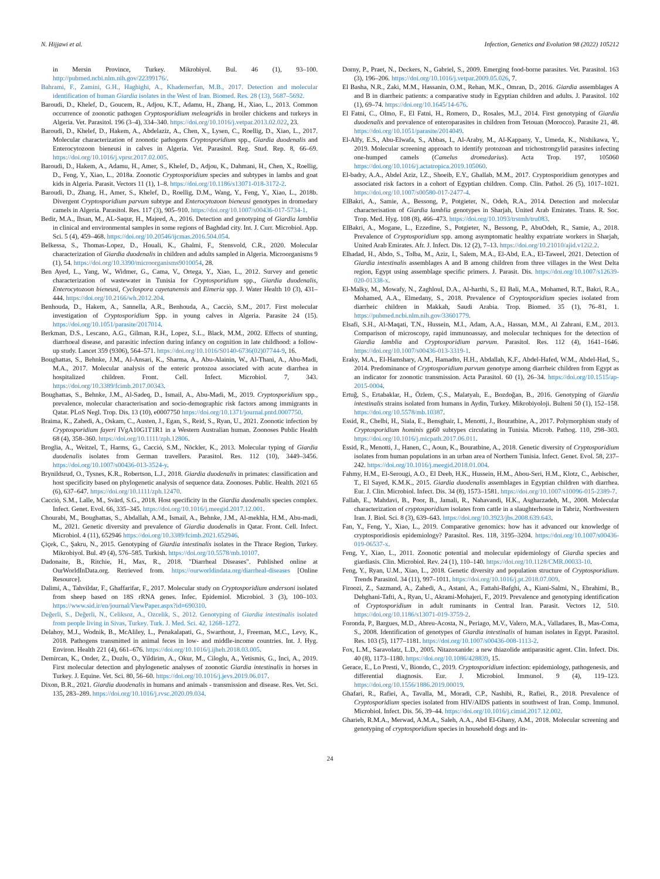N. Hijjawi et al. Infection, Genetics and Evolution 98 (2022) 105212
in Mersin Province, Turkey. Mikrobiyol. Bul. 46 (1), 93–100. http://pubmed.ncbi.nlm.nih.gov/22399176/.
Bahrami, F., Zamini, G.H., Haghighi, A., Khademerfan, M.B., 2017. Detection and molecular identification of human Giardia isolates in the West of Iran. Biomed. Res. 28 (13), 5687–5692.
Baroudi, D., Khelef, D., Goucem, R., Adjou, K.T., Adamu, H., Zhang, H., Xiao, L., 2013. Common occurrence of zoonotic pathogen Cryptosporidium meleagridis in broiler chickens and turkeys in Algeria. Vet. Parasitol. 196 (3–4), 334–340. https://doi.org/10.1016/j.vetpar.2013.02.022, 23.
Baroudi, D., Khelef, D., Hakem, A., Abdelaziz, A., Chen, X., Lysen, C., Roellig, D., Xiao, L., 2017. Molecular characterization of zoonotic pathogens Cryptosporidium spp., Giardia duodenalis and Enterocytozoon bieneusi in calves in Algeria. Vet. Parasitol. Reg. Stud. Rep. 8, 66–69. https://doi.org/10.1016/j.vprsr.2017.02.005.
Baroudi, D., Hakem, A., Adamu, H., Amer, S., Khelef, D., Adjou, K., Dahmani, H., Chen, X., Roellig, D., Feng, Y., Xiao, L., 2018a. Zoonotic Cryptosporidium species and subtypes in lambs and goat kids in Algeria. Parasit. Vectors 11 (1), 1–8. https://doi.org/10.1186/s13071-018-3172-2.
Baroudi, D., Zhang, H., Amer, S., Khelef, D., Roellig, D.M., Wang, Y., Feng, Y., Xiao, L., 2018b. Divergent Cryptosporidium parvum subtype and Enterocytozoon bieneusi genotypes in dromedary camels in Algeria. Parasitol. Res. 117 (3), 905–910. https://doi.org/10.1007/s00436-017-5734-1.
Bedir, M.A., Ihsan, M., AL-Saqur, H., Majeed, A., 2016. Detection and genotyping of Giardia lamblia in clinical and environmental samples in some regions of Baghdad city. Int. J. Curr. Microbiol. App. Sci. 5 (4), 459–468. https://doi.org/10.20546/ijcmas.2016.504.054.
Belkessa, S., Thomas-Lopez, D., Houali, K., Ghalmi, F., Stensvold, C.R., 2020. Molecular characterization of Giardia duodenalis in children and adults sampled in Algeria. Microorganisms 9 (1), 54. https://doi.org/10.3390/microorganisms9010054, 28.
Ben Ayed, L., Yang, W., Widmer, G., Cama, V., Ortega, Y., Xiao, L., 2012. Survey and genetic characterization of wastewater in Tunisia for Cryptosporidium spp., Giardia duodenalis, Enterocytozoon bieneusi, Cyclospora cayetanensis and Eimeria spp. J. Water Health 10 (3), 431–444. https://doi.org/10.2166/wh.2012.204.
Benhouda, D., Hakem, A., Sannella, A.R., Benhouda, A., Cacciò, S.M., 2017. First molecular investigation of Cryptosporidium Spp. in young calves in Algeria. Parasite 24 (15). https://doi.org/10.1051/parasite/2017014.
Berkman, D.S., Lescano, A.G., Gilman, R.H., Lopez, S.L., Black, M.M., 2002. Effects of stunting, diarrhoeal disease, and parasitic infection during infancy on cognition in late childhood: a follow-up study. Lancet 359 (9306), 564–571. https://doi.org/10.1016/S0140-6736(02)07744-9, 16.
Boughattas, S., Behnke, J.M., Al-Ansari, K., Sharma, A., Abu-Alainin, W., Al-Thani, A., Abu-Madi, M.A., 2017. Molecular analysis of the enteric protozoa associated with acute diarrhea in hospitalized children. Front. Cell. Infect. Microbiol. 7, 343. https://doi.org/10.3389/fcimb.2017.00343.
Boughattas, S., Behnke, J.M., Al-Sadeq, D., Ismail, A., Abu-Madi, M., 2019. Cryptosporidium spp., prevalence, molecular characterisation and socio-demographic risk factors among immigrants in Qatar. PLoS Negl. Trop. Dis. 13 (10), e0007750 https://doi.org/10.1371/journal.pntd.0007750.
Braima, K., Zahedi, A., Oskam, C., Austen, J., Egan, S., Reid, S., Ryan, U., 2021. Zoonotic infection by Cryptosporidium fayeri IVgA10G1T1R1 in a Western Australian human. Zoonoses Public Health 68 (4), 358–360. https://doi.org/10.1111/zph.12806.
Broglia, A., Weitzel, T., Harms, G., Cacció, S.M., Nöckler, K., 2013. Molecular typing of Giardia duodenalis isolates from German travellers. Parasitol. Res. 112 (10), 3449–3456. https://doi.org/10.1007/s00436-013-3524-y.
Brynildsrud, O., Tysnes, K.R., Robertson, L.J., 2018. Giardia duodenalis in primates: classification and host specificity based on phylogenetic analysis of sequence data. Zoonoses. Public. Health. 2021 65 (6), 637–647. https://doi.org/10.1111/zph.12470.
Cacciò, S.M., Lalle, M., Svärd, S.G., 2018. Host specificity in the Giardia duodenalis species complex. Infect. Genet. Evol. 66, 335–345. https://doi.org/10.1016/j.meegid.2017.12.001.
Chourabi, M., Boughattas, S., Abdallah, A.M., Ismail, A., Behnke, J.M., Al-mekhla, H.M., Abu-madi, M., 2021. Genetic diversity and prevalence of Giardia duodenalis in Qatar. Front. Cell. Infect. Microbiol. 4 (11), 652946 https://doi.org/10.3389/fcimb.2021.652946.
Çiçek, C., Şakru, N., 2015. Genotyping of Giardia intestinalis isolates in the Thrace Region, Turkey. Mikrobiyol. Bul. 49 (4), 576–585. Turkish. https://doi.org/10.5578/mb.10107.
Dadonaite, B., Ritchie, H., Max, R., 2018. "Diarrheal Diseases". Published online at OurWorldInData.org. Retrieved from. https://ourworldindata.org/diarrheal-diseases [Online Resource].
Dalimi, A., Tahvildar, F., Ghaffarifar, F., 2017. Molecular study on Cryptosporidium andersoni isolated from sheep based on 18S rRNA genes. Infec. Epidemiol. Microbiol. 3 (3), 100–103. https://www.sid.ir/en/journal/ViewPaper.aspx?id=690310.
Değerli, S., Değerli, N., Celiksoz, A., Ozcelik, S., 2012. Genotyping of Giardia intestinalis isolated from people living in Sivas, Turkey. Turk. J. Med. Sci. 42, 1268–1272.
Delahoy, M.J., Wodnik, B., McAliley, L., Penakalapati, G., Swarthout, J., Freeman, M.C., Levy, K., 2018. Pathogens transmitted in animal feces in low- and middle-income countries. Int. J. Hyg. Environ. Health 221 (4), 661–676. https://doi.org/10.1016/j.ijheh.2018.03.005.
Demircan, K., Onder, Z., Duzlu, O., Yildirim, A., Okur, M., Ciloglu, A., Yetismis, G., Inci, A., 2019. First molecular detection and phylogenetic analyses of zoonotic Giardia intestinalis in horses in Turkey. J. Equine. Vet. Sci. 80, 56–60. https://doi.org/10.1016/j.jevs.2019.06.017.
Dixon, B.R., 2021. Giardia duodenalis in humans and animals - transmission and disease. Res. Vet. Sci. 135, 283–289. https://doi.org/10.1016/j.rvsc.2020.09.034.
Dorny, P., Praet, N., Deckers, N., Gabriel, S., 2009. Emerging food-borne parasites. Vet. Parasitol. 163 (3), 196–206. https://doi.org/10.1016/j.vetpar.2009.05.026, 7.
El Basha, N.R., Zaki, M.M., Hassanin, O.M., Rehan, M.K., Omran, D., 2016. Giardia assemblages A and B in diarrheic patients: a comparative study in Egyptian children and adults. J. Parasitol. 102 (1), 69–74. https://doi.org/10.1645/14-676.
El Fatni, C., Olmo, F., El Fatni, H., Romero, D., Rosales, M.J., 2014. First genotyping of Giardia duodenalis and prevalence of enteroparasites in children from Tetouan (Morocco). Parasite 21, 48. https://doi.org/10.1051/parasite/2014049.
El-Alfy, E.S., Abu-Elwafa, S., Abbas, I., Al-Araby, M., Al-Kappany, Y., Umeda, K., Nishikawa, Y., 2019. Molecular screening approach to identify protozoan and trichostrongylid parasites infecting one-humped camels (Camelus dromedarius). Acta Trop. 197, 105060 https://doi.org/10.1016/j.actatropica.2019.105060.
El-badry, A.A., Abdel Aziz, I.Z., Shoeib, E.Y., Ghallab, M.M., 2017. Cryptosporidium genotypes and associated risk factors in a cohort of Egyptian children. Comp. Clin. Pathol. 26 (5), 1017–1021. https://doi.org/10.1007/s00580-017-2477-4.
ElBakri, A., Samie, A., Bessong, P., Potgieter, N., Odeh, R.A., 2014. Detection and molecular characterisation of Giardia lamblia genotypes in Sharjah, United Arab Emirates. Trans. R. Soc. Trop. Med. Hyg. 108 (8), 466–473. https://doi.org/10.1093/trstmh/tru083.
ElBakri, A., Mogane, L., Ezzedine, S., Potgieter, N., Bessong, P., AbuOdeh, R., Samie, A., 2018. Prevalence of Cryptosporidium spp. among asymptomatic healthy expatriate workers in Sharjah, United Arab Emirates. Afr. J. Infect. Dis. 12 (2), 7–13. https://doi.org/10.21010/ajid.v12i2.2.
Elhadad, H., Abdo, S., Tolba, M., Aziz, I., Salem, M.A., El-Abd, E.A., El-Taweel, 2021. Detection of Giardia intestinalis assemblages A and B among children from three villages in the West Delta region, Egypt using assemblage specific primers. J. Parasit. Dis. https://doi.org/10.1007/s12639-020-01338-x.
El-Malky, M., Mowafy, N., Zaghloul, D.A., Al-harthi, S., El Bali, M.A., Mohamed, R.T., Bakri, R.A., Mohamed, A.A., Elmedany, S., 2018. Prevalence of Cryptosporidium species isolated from diarrheic children in Makkah, Saudi Arabia. Trop. Biomed. 35 (1), 76–81, 1. https://pubmed.ncbi.nlm.nih.gov/33601779.
Elsafi, S.H., Al-Maqati, T.N., Hussein, M.I., Adam, A.A., Hassan, M.M., Al Zahrani, E.M., 2013. Comparison of microscopy, rapid immunoassay, and molecular techniques for the detection of Giardia lamblia and Cryptosporidium parvum. Parasitol. Res. 112 (4), 1641–1646. https://doi.org/10.1007/s00436-013-3319-1.
Eraky, M.A., El-Hamshary, A.M., Hamadto, H.H., Abdallah, K.F., Abdel-Hafed, W.M., Abdel-Had, S., 2014. Predominance of Cryptosporidium parvum genotype among diarrheic children from Egypt as an indicator for zoonotic transmission. Acta Parasitol. 60 (1), 26–34. https://doi.org/10.1515/ap-2015-0004.
Ertuğ, S., Ertabaklar, H., Özlem, Ç.S., Malatyalı, E., Bozdoğan, B., 2016. Genotyping of Giardia intestinalis strains isolated from humans in Aydin, Turkey. Mikrobiyoloji. Bulteni 50 (1), 152–158. https://doi.org/10.5578/mb.10387.
Essid, R., Chelbi, H., Siala, E., Bensghair, I., Menotti, J., Bouratbine, A., 2017. Polymorphism study of Cryptosporidium hominis gp60 subtypes circulating in Tunisia. Microb. Pathog. 110, 298–303. https://doi.org/10.1016/j.micpath.2017.06.011.
Essid, R., Menotti, J., Hanen, C., Aoun, K., Bouratbine, A., 2018. Genetic diversity of Cryptosporidium isolates from human populations in an urban area of Northern Tunisia. Infect. Genet. Evol. 58, 237–242. https://doi.org/10.1016/j.meegid.2018.01.004.
Fahmy, H.M., El-Serougi, A.O., El Deeb, H.K., Hussein, H.M., Abou-Seri, H.M., Klotz, C., Aebischer, T., El Sayed, K.M.K., 2015. Giardia duodenalis assemblages in Egyptian children with diarrhea. Eur. J. Clin. Microbiol. Infect. Dis. 34 (8), 1573–1581. https://doi.org/10.1007/s10096-015-2389-7.
Fallah, E., Mahdavi, B., Poor, B., Jamali, R., Nahavandi, H.K., Asgharzadeh, M., 2008. Molecular characterization of cryptosporidium isolates from cattle in a slaughterhouse in Tabriz, Northwestern Iran. J. Biol. Sci. 8 (3), 639–643. https://doi.org/10.3923/jbs.2008.639.643.
Fan, Y., Feng, Y., Xiao, L., 2019. Comparative genomics: how has it advanced our knowledge of cryptosporidiosis epidemiology? Parasitol. Res. 118, 3195–3204. https://doi.org/10.1007/s00436-019-06537-x.
Feng, Y., Xiao, L., 2011. Zoonotic potential and molecular epidemiology of Giardia species and giardiasis. Clin. Microbiol. Rev. 24 (1), 110–140. https://doi.org/10.1128/CMR.00033-10.
Feng, Y., Ryan, U.M., Xiao, L., 2018. Genetic diversity and population structure of Cryptosporidium. Trends Parasitol. 34 (11), 997–1011. https://doi.org/10.1016/j.pt.2018.07.009.
Firoozi, Z., Sazmand, A., Zahedi, A., Astani, A., Fattahi-Bafghi, A., Kiani-Salmi, N., Ebrahimi, B., Dehghani-Tafti, A., Ryan, U., Akrami-Mohajeri, F., 2019. Prevalence and genotyping identification of Cryptosporidium in adult ruminants in Central Iran. Parasit. Vectors 12, 510. https://doi.org/10.1186/s13071-019-3759-2.
Foronda, P., Bargues, M.D., Abreu-Acosta, N., Periago, M.V., Valero, M.A., Valladares, B., Mas-Coma, S., 2008. Identification of genotypes of Giardia intestinalis of human isolates in Egypt. Parasitol. Res. 103 (5), 1177–1181. https://doi.org/10.1007/s00436-008-1113-2.
Fox, L.M., Saravolatz, L.D., 2005. Nitazoxanide: a new thiazolide antiparasitic agent. Clin. Infect. Dis. 40 (8), 1173–1180. https://doi.org/10.1086/428839, 15.
Gerace, E., Lo Presti, V., Biondo, C., 2019. Cryptosporidium infection: epidemiology, pathogenesis, and differential diagnosis. Eur. J. Microbiol. Immunol. 9 (4), 119–123. https://doi.org/10.1556/1886.2019.00019.
Ghafari, R., Rafiei, A., Tavalla, M., Moradi, C.P., Nashibi, R., Rafiei, R., 2018. Prevalence of Cryptosporidium species isolated from HIV/AIDS patients in southwest of Iran. Comp. Immunol. Microbiol. Infect. Dis. 56, 39–44. https://doi.org/10.1016/j.cimid.2017.12.002.
Gharieb, R.M.A., Merwad, A.M.A., Saleh, A.A., Abd El-Ghany, A.M., 2018. Molecular screening and genotyping of cryptosporidium species in household dogs and in-
24